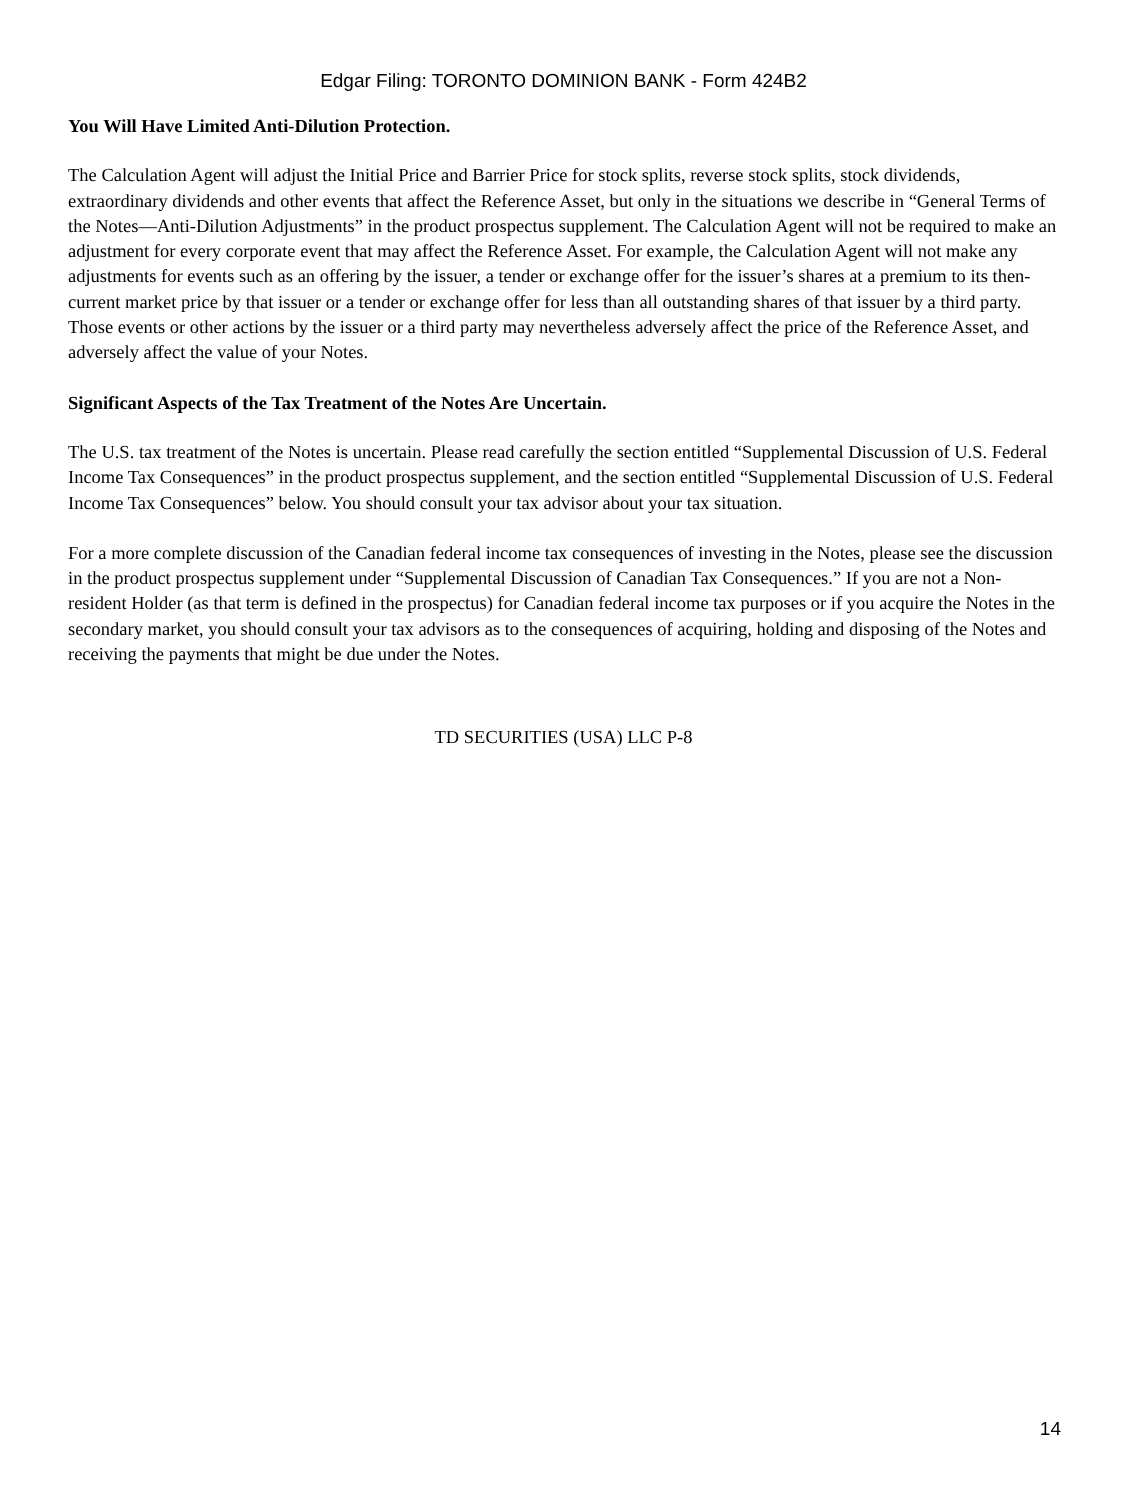Edgar Filing: TORONTO DOMINION BANK - Form 424B2
You Will Have Limited Anti-Dilution Protection.
The Calculation Agent will adjust the Initial Price and Barrier Price for stock splits, reverse stock splits, stock dividends, extraordinary dividends and other events that affect the Reference Asset, but only in the situations we describe in “General Terms of the Notes—Anti-Dilution Adjustments” in the product prospectus supplement. The Calculation Agent will not be required to make an adjustment for every corporate event that may affect the Reference Asset. For example, the Calculation Agent will not make any adjustments for events such as an offering by the issuer, a tender or exchange offer for the issuer’s shares at a premium to its then-current market price by that issuer or a tender or exchange offer for less than all outstanding shares of that issuer by a third party. Those events or other actions by the issuer or a third party may nevertheless adversely affect the price of the Reference Asset, and adversely affect the value of your Notes.
Significant Aspects of the Tax Treatment of the Notes Are Uncertain.
The U.S. tax treatment of the Notes is uncertain. Please read carefully the section entitled “Supplemental Discussion of U.S. Federal Income Tax Consequences” in the product prospectus supplement, and the section entitled “Supplemental Discussion of U.S. Federal Income Tax Consequences” below. You should consult your tax advisor about your tax situation.
For a more complete discussion of the Canadian federal income tax consequences of investing in the Notes, please see the discussion in the product prospectus supplement under “Supplemental Discussion of Canadian Tax Consequences.” If you are not a Non-resident Holder (as that term is defined in the prospectus) for Canadian federal income tax purposes or if you acquire the Notes in the secondary market, you should consult your tax advisors as to the consequences of acquiring, holding and disposing of the Notes and receiving the payments that might be due under the Notes.
TD SECURITIES (USA) LLC P-8
14